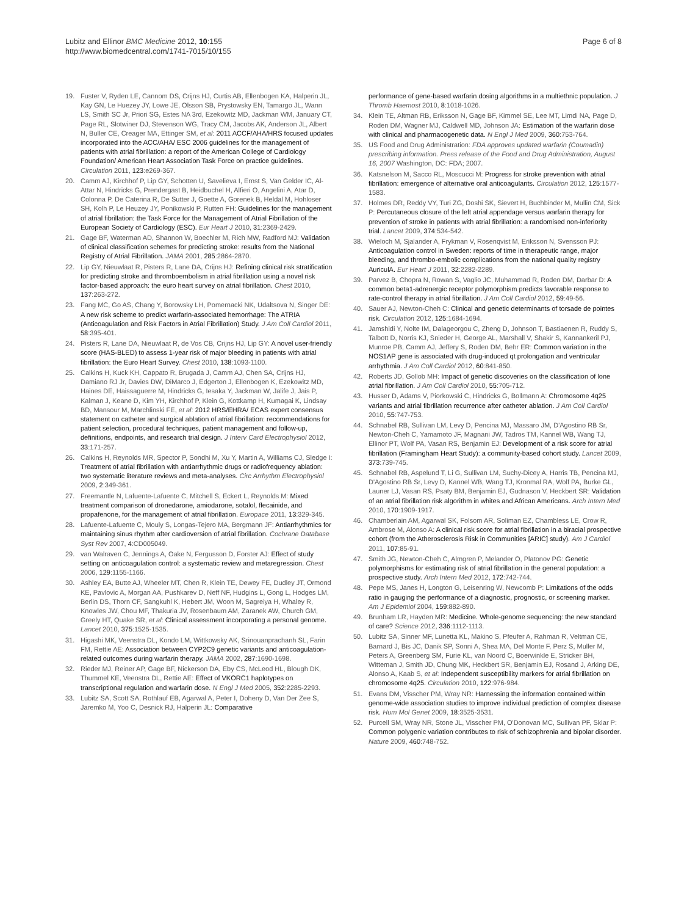Lubitz and Ellinor BMC Medicine 2012, 10:155
http://www.biomedcentral.com/1741-7015/10/155
Page 6 of 8
19. Fuster V, Ryden LE, Cannom DS, Crijns HJ, Curtis AB, Ellenbogen KA, Halperin JL, Kay GN, Le Huezey JY, Lowe JE, Olsson SB, Prystowsky EN, Tamargo JL, Wann LS, Smith SC Jr, Priori SG, Estes NA 3rd, Ezekowitz MD, Jackman WM, January CT, Page RL, Slotwiner DJ, Stevenson WG, Tracy CM, Jacobs AK, Anderson JL, Albert N, Buller CE, Creager MA, Ettinger SM, et al: 2011 ACCF/AHA/HRS focused updates incorporated into the ACC/AHA/ ESC 2006 guidelines for the management of patients with atrial fibrillation: a report of the American College of Cardiology Foundation/ American Heart Association Task Force on practice guidelines. Circulation 2011, 123:e269-367.
20. Camm AJ, Kirchhof P, Lip GY, Schotten U, Savelieva I, Ernst S, Van Gelder IC, Al-Attar N, Hindricks G, Prendergast B, Heidbuchel H, Alfieri O, Angelini A, Atar D, Colonna P, De Caterina R, De Sutter J, Goette A, Gorenek B, Heldal M, Hohloser SH, Kolh P, Le Heuzey JY, Ponikowski P, Rutten FH: Guidelines for the management of atrial fibrillation: the Task Force for the Management of Atrial Fibrillation of the European Society of Cardiology (ESC). Eur Heart J 2010, 31:2369-2429.
21. Gage BF, Waterman AD, Shannon W, Boechler M, Rich MW, Radford MJ: Validation of clinical classification schemes for predicting stroke: results from the National Registry of Atrial Fibrillation. JAMA 2001, 285:2864-2870.
22. Lip GY, Nieuwlaat R, Pisters R, Lane DA, Crijns HJ: Refining clinical risk stratification for predicting stroke and thromboembolism in atrial fibrillation using a novel risk factor-based approach: the euro heart survey on atrial fibrillation. Chest 2010, 137:263-272.
23. Fang MC, Go AS, Chang Y, Borowsky LH, Pomernacki NK, Udaltsova N, Singer DE: A new risk scheme to predict warfarin-associated hemorrhage: The ATRIA (Anticoagulation and Risk Factors in Atrial Fibrillation) Study. J Am Coll Cardiol 2011, 58:395-401.
24. Pisters R, Lane DA, Nieuwlaat R, de Vos CB, Crijns HJ, Lip GY: A novel user-friendly score (HAS-BLED) to assess 1-year risk of major bleeding in patients with atrial fibrillation: the Euro Heart Survey. Chest 2010, 138:1093-1100.
25. Calkins H, Kuck KH, Cappato R, Brugada J, Camm AJ, Chen SA, Crijns HJ, Damiano RJ Jr, Davies DW, DiMarco J, Edgerton J, Ellenbogen K, Ezekowitz MD, Haines DE, Haissaguerre M, Hindricks G, Iesaka Y, Jackman W, Jalife J, Jais P, Kalman J, Keane D, Kim YH, Kirchhof P, Klein G, Kottkamp H, Kumagai K, Lindsay BD, Mansour M, Marchlinski FE, et al: 2012 HRS/EHRA/ ECAS expert consensus statement on catheter and surgical ablation of atrial fibrillation: recommendations for patient selection, procedural techniques, patient management and follow-up, definitions, endpoints, and research trial design. J Interv Card Electrophysiol 2012, 33:171-257.
26. Calkins H, Reynolds MR, Spector P, Sondhi M, Xu Y, Martin A, Williams CJ, Sledge I: Treatment of atrial fibrillation with antiarrhythmic drugs or radiofrequency ablation: two systematic literature reviews and meta-analyses. Circ Arrhythm Electrophysiol 2009, 2:349-361.
27. Freemantle N, Lafuente-Lafuente C, Mitchell S, Eckert L, Reynolds M: Mixed treatment comparison of dronedarone, amiodarone, sotalol, flecainide, and propafenone, for the management of atrial fibrillation. Europace 2011, 13:329-345.
28. Lafuente-Lafuente C, Mouly S, Longas-Tejero MA, Bergmann JF: Antiarrhythmics for maintaining sinus rhythm after cardioversion of atrial fibrillation. Cochrane Database Syst Rev 2007, 4:CD005049.
29. van Walraven C, Jennings A, Oake N, Fergusson D, Forster AJ: Effect of study setting on anticoagulation control: a systematic review and metaregression. Chest 2006, 129:1155-1166.
30. Ashley EA, Butte AJ, Wheeler MT, Chen R, Klein TE, Dewey FE, Dudley JT, Ormond KE, Pavlovic A, Morgan AA, Pushkarev D, Neff NF, Hudgins L, Gong L, Hodges LM, Berlin DS, Thorn CF, Sangkuhl K, Hebert JM, Woon M, Sagreiya H, Whaley R, Knowles JW, Chou MF, Thakuria JV, Rosenbaum AM, Zaranek AW, Church GM, Greely HT, Quake SR, et al: Clinical assessment incorporating a personal genome. Lancet 2010, 375:1525-1535.
31. Higashi MK, Veenstra DL, Kondo LM, Wittkowsky AK, Srinouanprachanh SL, Farin FM, Rettie AE: Association between CYP2C9 genetic variants and anticoagulation-related outcomes during warfarin therapy. JAMA 2002, 287:1690-1698.
32. Rieder MJ, Reiner AP, Gage BF, Nickerson DA, Eby CS, McLeod HL, Blough DK, Thummel KE, Veenstra DL, Rettie AE: Effect of VKORC1 haplotypes on transcriptional regulation and warfarin dose. N Engl J Med 2005, 352:2285-2293.
33. Lubitz SA, Scott SA, Rothlauf EB, Agarwal A, Peter I, Doheny D, Van Der Zee S, Jaremko M, Yoo C, Desnick RJ, Halperin JL: Comparative
performance of gene-based warfarin dosing algorithms in a multiethnic population. J Thromb Haemost 2010, 8:1018-1026.
34. Klein TE, Altman RB, Eriksson N, Gage BF, Kimmel SE, Lee MT, Limdi NA, Page D, Roden DM, Wagner MJ, Caldwell MD, Johnson JA: Estimation of the warfarin dose with clinical and pharmacogenetic data. N Engl J Med 2009, 360:753-764.
35. US Food and Drug Administration: FDA approves updated warfarin (Coumadin) prescribing information. Press release of the Food and Drug Administration, August 16, 2007 Washington, DC: FDA; 2007.
36. Katsnelson M, Sacco RL, Moscucci M: Progress for stroke prevention with atrial fibrillation: emergence of alternative oral anticoagulants. Circulation 2012, 125:1577-1583.
37. Holmes DR, Reddy VY, Turi ZG, Doshi SK, Sievert H, Buchbinder M, Mullin CM, Sick P: Percutaneous closure of the left atrial appendage versus warfarin therapy for prevention of stroke in patients with atrial fibrillation: a randomised non-inferiority trial. Lancet 2009, 374:534-542.
38. Wieloch M, Sjalander A, Frykman V, Rosenqvist M, Eriksson N, Svensson PJ: Anticoagulation control in Sweden: reports of time in therapeutic range, major bleeding, and thrombo-embolic complications from the national quality registry AuriculA. Eur Heart J 2011, 32:2282-2289.
39. Parvez B, Chopra N, Rowan S, Vaglio JC, Muhammad R, Roden DM, Darbar D: A common beta1-adrenergic receptor polymorphism predicts favorable response to rate-control therapy in atrial fibrillation. J Am Coll Cardiol 2012, 59:49-56.
40. Sauer AJ, Newton-Cheh C: Clinical and genetic determinants of torsade de pointes risk. Circulation 2012, 125:1684-1694.
41. Jamshidi Y, Nolte IM, Dalageorgou C, Zheng D, Johnson T, Bastiaenen R, Ruddy S, Talbott D, Norris KJ, Snieder H, George AL, Marshall V, Shakir S, Kannankeril PJ, Munroe PB, Camm AJ, Jeffery S, Roden DM, Behr ER: Common variation in the NOS1AP gene is associated with drug-induced qt prolongation and ventricular arrhythmia. J Am Coll Cardiol 2012, 60:841-850.
42. Roberts JD, Gollob MH: Impact of genetic discoveries on the classification of lone atrial fibrillation. J Am Coll Cardiol 2010, 55:705-712.
43. Husser D, Adams V, Piorkowski C, Hindricks G, Bollmann A: Chromosome 4q25 variants and atrial fibrillation recurrence after catheter ablation. J Am Coll Cardiol 2010, 55:747-753.
44. Schnabel RB, Sullivan LM, Levy D, Pencina MJ, Massaro JM, D'Agostino RB Sr, Newton-Cheh C, Yamamoto JF, Magnani JW, Tadros TM, Kannel WB, Wang TJ, Ellinor PT, Wolf PA, Vasan RS, Benjamin EJ: Development of a risk score for atrial fibrillation (Framingham Heart Study): a community-based cohort study. Lancet 2009, 373:739-745.
45. Schnabel RB, Aspelund T, Li G, Sullivan LM, Suchy-Dicey A, Harris TB, Pencina MJ, D'Agostino RB Sr, Levy D, Kannel WB, Wang TJ, Kronmal RA, Wolf PA, Burke GL, Launer LJ, Vasan RS, Psaty BM, Benjamin EJ, Gudnason V, Heckbert SR: Validation of an atrial fibrillation risk algorithm in whites and African Americans. Arch Intern Med 2010, 170:1909-1917.
46. Chamberlain AM, Agarwal SK, Folsom AR, Soliman EZ, Chambless LE, Crow R, Ambrose M, Alonso A: A clinical risk score for atrial fibrillation in a biracial prospective cohort (from the Atherosclerosis Risk in Communities [ARIC] study). Am J Cardiol 2011, 107:85-91.
47. Smith JG, Newton-Cheh C, Almgren P, Melander O, Platonov PG: Genetic polymorphisms for estimating risk of atrial fibrillation in the general population: a prospective study. Arch Intern Med 2012, 172:742-744.
48. Pepe MS, Janes H, Longton G, Leisenring W, Newcomb P: Limitations of the odds ratio in gauging the performance of a diagnostic, prognostic, or screening marker. Am J Epidemiol 2004, 159:882-890.
49. Brunham LR, Hayden MR: Medicine. Whole-genome sequencing: the new standard of care? Science 2012, 336:1112-1113.
50. Lubitz SA, Sinner MF, Lunetta KL, Makino S, Pfeufer A, Rahman R, Veltman CE, Barnard J, Bis JC, Danik SP, Sonni A, Shea MA, Del Monte F, Perz S, Muller M, Peters A, Greenberg SM, Furie KL, van Noord C, Boerwinkle E, Stricker BH, Witteman J, Smith JD, Chung MK, Heckbert SR, Benjamin EJ, Rosand J, Arking DE, Alonso A, Kaab S, et al: Independent susceptibility markers for atrial fibrillation on chromosome 4q25. Circulation 2010, 122:976-984.
51. Evans DM, Visscher PM, Wray NR: Harnessing the information contained within genome-wide association studies to improve individual prediction of complex disease risk. Hum Mol Genet 2009, 18:3525-3531.
52. Purcell SM, Wray NR, Stone JL, Visscher PM, O'Donovan MC, Sullivan PF, Sklar P: Common polygenic variation contributes to risk of schizophrenia and bipolar disorder. Nature 2009, 460:748-752.